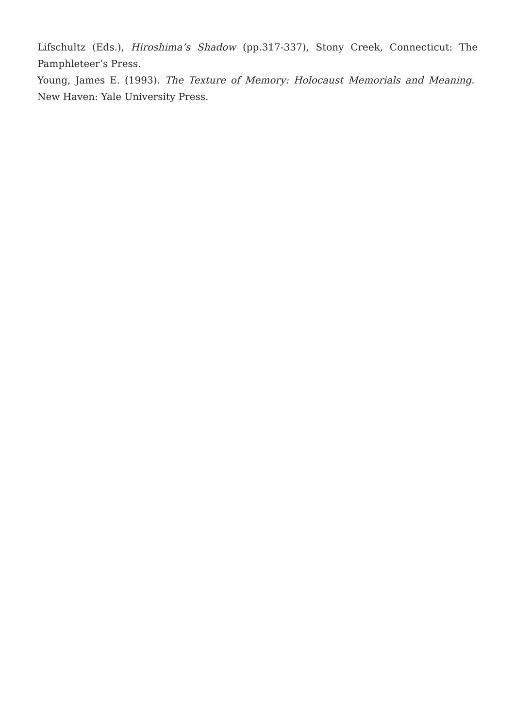Lifschultz (Eds.), Hiroshima’s Shadow (pp.317-337), Stony Creek, Connecticut: The Pamphleteer’s Press.
Young, James E. (1993). The Texture of Memory: Holocaust Memorials and Meaning. New Haven: Yale University Press.